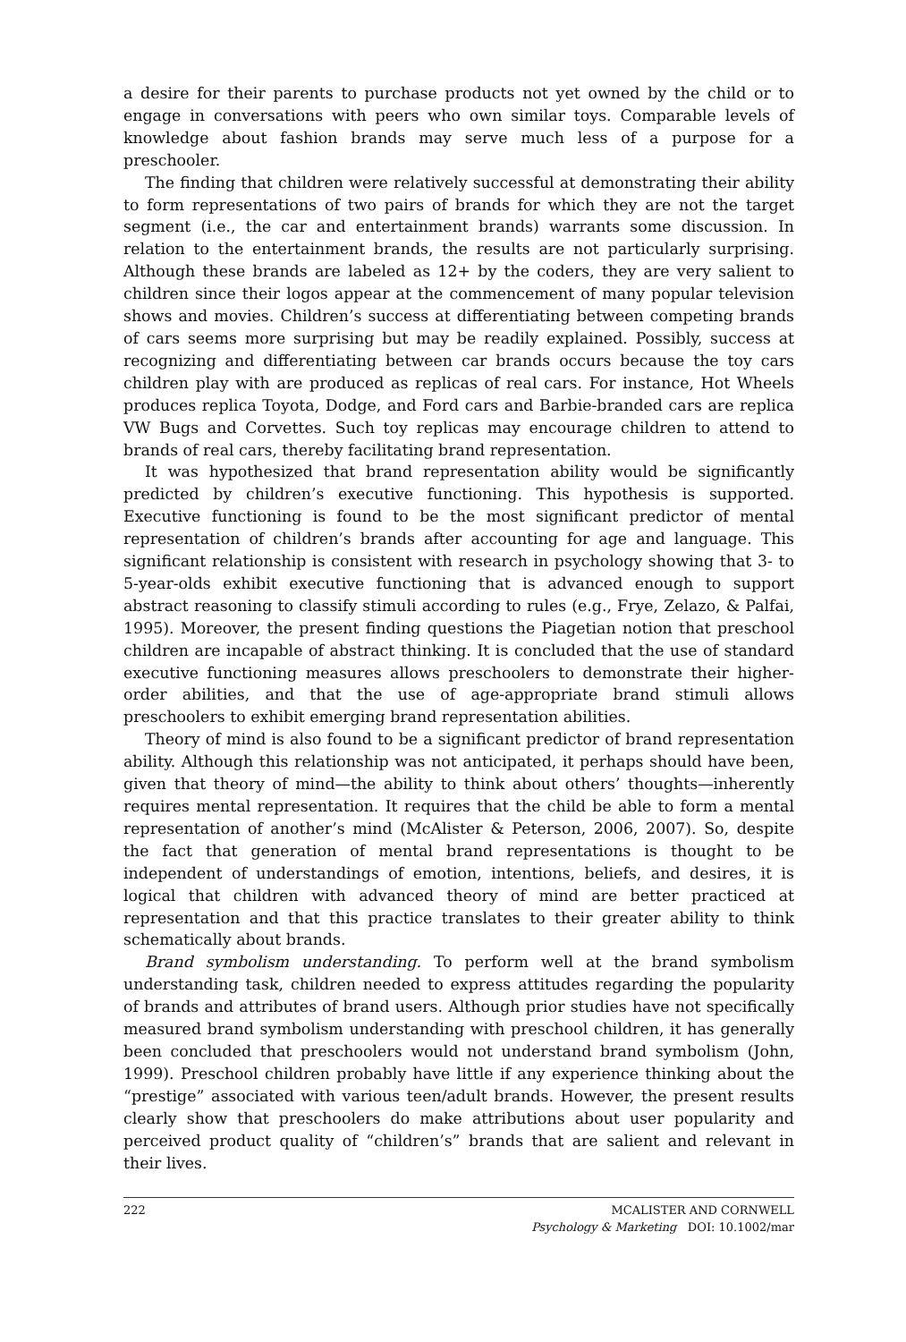a desire for their parents to purchase products not yet owned by the child or to engage in conversations with peers who own similar toys. Comparable levels of knowledge about fashion brands may serve much less of a purpose for a preschooler.
The finding that children were relatively successful at demonstrating their ability to form representations of two pairs of brands for which they are not the target segment (i.e., the car and entertainment brands) warrants some discussion. In relation to the entertainment brands, the results are not particularly surprising. Although these brands are labeled as 12+ by the coders, they are very salient to children since their logos appear at the commencement of many popular television shows and movies. Children’s success at differentiating between competing brands of cars seems more surprising but may be readily explained. Possibly, success at recognizing and differentiating between car brands occurs because the toy cars children play with are produced as replicas of real cars. For instance, Hot Wheels produces replica Toyota, Dodge, and Ford cars and Barbie-branded cars are replica VW Bugs and Corvettes. Such toy replicas may encourage children to attend to brands of real cars, thereby facilitating brand representation.
It was hypothesized that brand representation ability would be significantly predicted by children’s executive functioning. This hypothesis is supported. Executive functioning is found to be the most significant predictor of mental representation of children’s brands after accounting for age and language. This significant relationship is consistent with research in psychology showing that 3- to 5-year-olds exhibit executive functioning that is advanced enough to support abstract reasoning to classify stimuli according to rules (e.g., Frye, Zelazo, & Palfai, 1995). Moreover, the present finding questions the Piagetian notion that preschool children are incapable of abstract thinking. It is concluded that the use of standard executive functioning measures allows preschoolers to demonstrate their higher-order abilities, and that the use of age-appropriate brand stimuli allows preschoolers to exhibit emerging brand representation abilities.
Theory of mind is also found to be a significant predictor of brand representation ability. Although this relationship was not anticipated, it perhaps should have been, given that theory of mind—the ability to think about others’ thoughts—inherently requires mental representation. It requires that the child be able to form a mental representation of another’s mind (McAlister & Peterson, 2006, 2007). So, despite the fact that generation of mental brand representations is thought to be independent of understandings of emotion, intentions, beliefs, and desires, it is logical that children with advanced theory of mind are better practiced at representation and that this practice translates to their greater ability to think schematically about brands.
Brand symbolism understanding. To perform well at the brand symbolism understanding task, children needed to express attitudes regarding the popularity of brands and attributes of brand users. Although prior studies have not specifically measured brand symbolism understanding with preschool children, it has generally been concluded that preschoolers would not understand brand symbolism (John, 1999). Preschool children probably have little if any experience thinking about the “prestige” associated with various teen/adult brands. However, the present results clearly show that preschoolers do make attributions about user popularity and perceived product quality of “children’s” brands that are salient and relevant in their lives.
222 MCALISTER AND CORNWELL
Psychology & Marketing DOI: 10.1002/mar